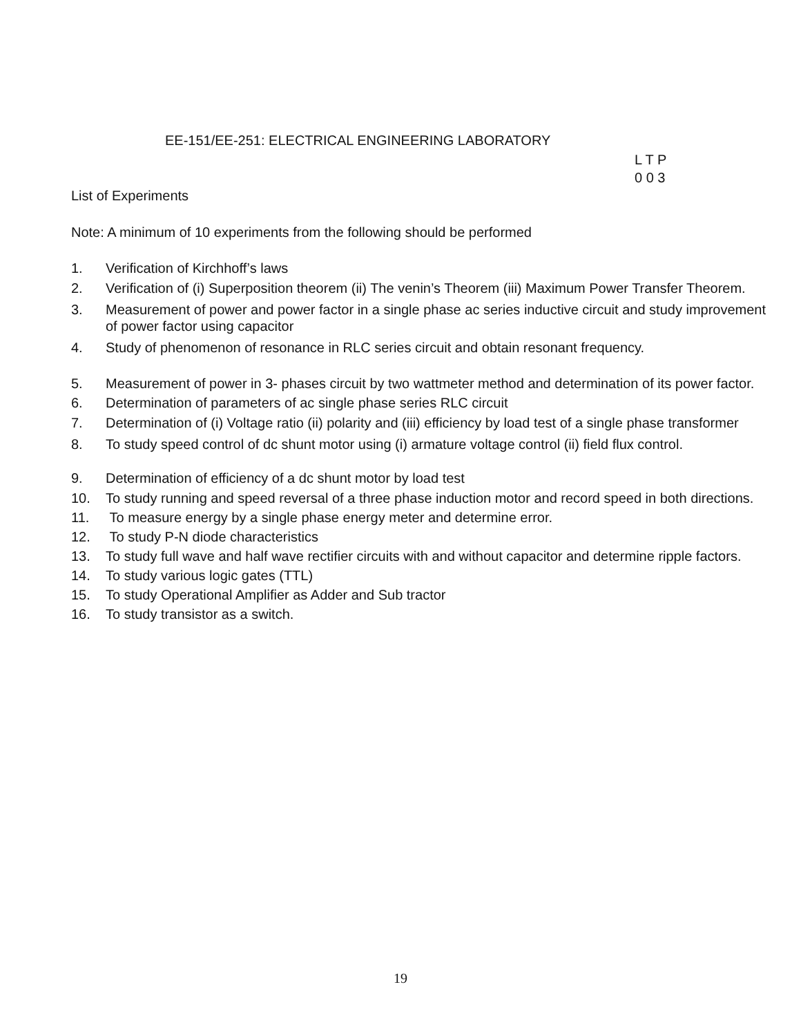EE-151/EE-251: ELECTRICAL ENGINEERING LABORATORY
L T P
0 0 3
List of Experiments
Note: A minimum of 10 experiments from the following should be performed
1. Verification of Kirchhoff’s laws
2. Verification of (i) Superposition theorem (ii) The venin’s Theorem (iii) Maximum Power Transfer Theorem.
3. Measurement of power and power factor in a single phase ac series inductive circuit and study improvement of power factor using capacitor
4. Study of phenomenon of resonance in RLC series circuit and obtain resonant frequency.
5. Measurement of power in 3- phases circuit by two wattmeter method and determination of its power factor.
6. Determination of parameters of ac single phase series RLC circuit
7. Determination of (i) Voltage ratio (ii) polarity and (iii) efficiency by load test of a single phase transformer
8. To study speed control of dc shunt motor using (i) armature voltage control (ii) field flux control.
9. Determination of efficiency of a dc shunt motor by load test
10. To study running and speed reversal of a three phase induction motor and record speed in both directions.
11. To measure energy by a single phase energy meter and determine error.
12. To study P-N diode characteristics
13. To study full wave and half wave rectifier circuits with and without capacitor and determine ripple factors.
14. To study various logic gates (TTL)
15. To study Operational Amplifier as Adder and Sub tractor
16. To study transistor as a switch.
19